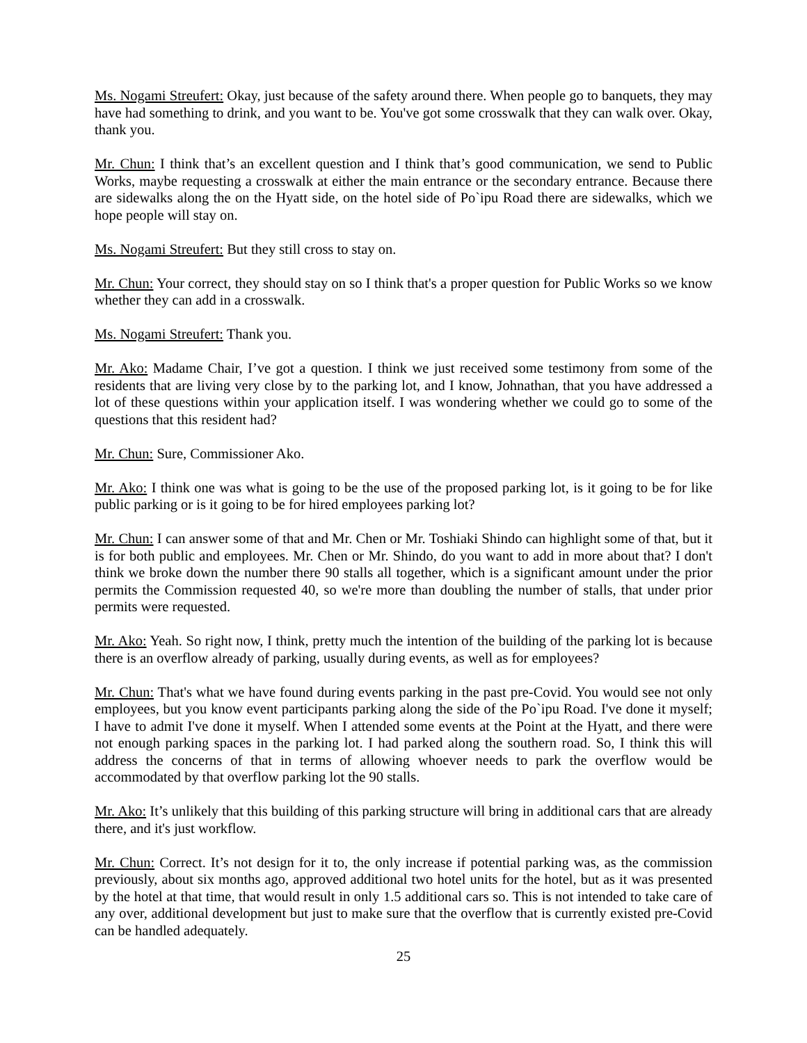Ms. Nogami Streufert: Okay, just because of the safety around there. When people go to banquets, they may have had something to drink, and you want to be. You've got some crosswalk that they can walk over. Okay, thank you.
Mr. Chun: I think that’s an excellent question and I think that’s good communication, we send to Public Works, maybe requesting a crosswalk at either the main entrance or the secondary entrance. Because there are sidewalks along the on the Hyatt side, on the hotel side of Po`ipu Road there are sidewalks, which we hope people will stay on.
Ms. Nogami Streufert: But they still cross to stay on.
Mr. Chun: Your correct, they should stay on so I think that's a proper question for Public Works so we know whether they can add in a crosswalk.
Ms. Nogami Streufert: Thank you.
Mr. Ako: Madame Chair, I’ve got a question. I think we just received some testimony from some of the residents that are living very close by to the parking lot, and I know, Johnathan, that you have addressed a lot of these questions within your application itself. I was wondering whether we could go to some of the questions that this resident had?
Mr. Chun: Sure, Commissioner Ako.
Mr. Ako: I think one was what is going to be the use of the proposed parking lot, is it going to be for like public parking or is it going to be for hired employees parking lot?
Mr. Chun: I can answer some of that and Mr. Chen or Mr. Toshiaki Shindo can highlight some of that, but it is for both public and employees. Mr. Chen or Mr. Shindo, do you want to add in more about that? I don't think we broke down the number there 90 stalls all together, which is a significant amount under the prior permits the Commission requested 40, so we're more than doubling the number of stalls, that under prior permits were requested.
Mr. Ako: Yeah. So right now, I think, pretty much the intention of the building of the parking lot is because there is an overflow already of parking, usually during events, as well as for employees?
Mr. Chun: That's what we have found during events parking in the past pre-Covid. You would see not only employees, but you know event participants parking along the side of the Po`ipu Road. I've done it myself; I have to admit I've done it myself. When I attended some events at the Point at the Hyatt, and there were not enough parking spaces in the parking lot. I had parked along the southern road. So, I think this will address the concerns of that in terms of allowing whoever needs to park the overflow would be accommodated by that overflow parking lot the 90 stalls.
Mr. Ako: It’s unlikely that this building of this parking structure will bring in additional cars that are already there, and it's just workflow.
Mr. Chun: Correct. It’s not design for it to, the only increase if potential parking was, as the commission previously, about six months ago, approved additional two hotel units for the hotel, but as it was presented by the hotel at that time, that would result in only 1.5 additional cars so. This is not intended to take care of any over, additional development but just to make sure that the overflow that is currently existed pre-Covid can be handled adequately.
25